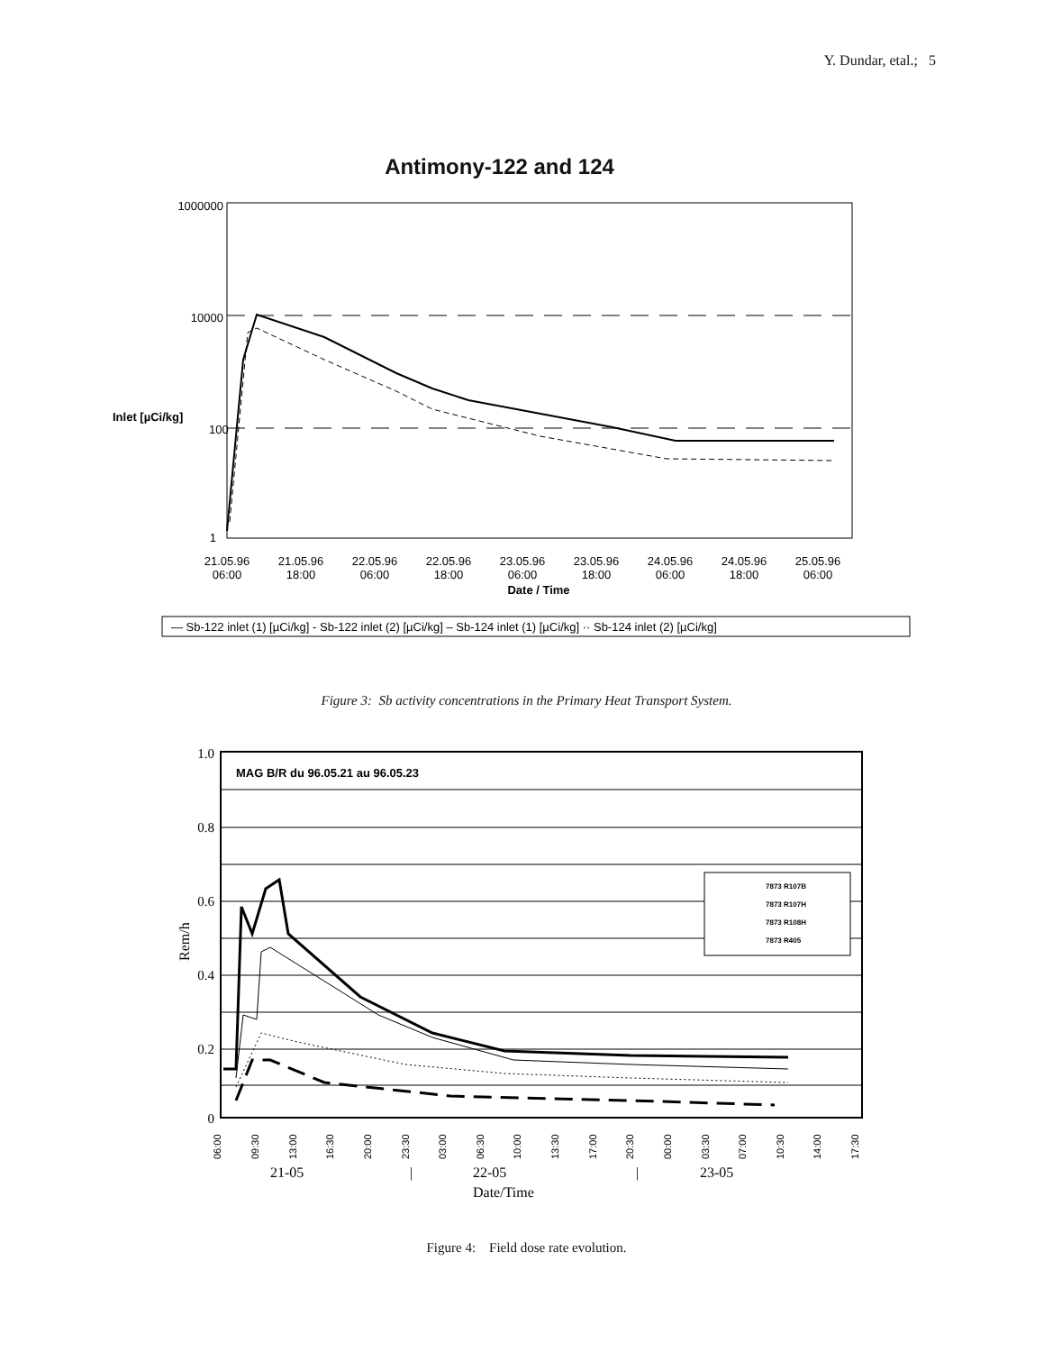Y. Dundar, etal.; 5
Antimony-122 and 124
1000000
10000
Inlet [µCi/kg]
100
1
21.05.96
06:00
21.05.96
18:00
22.05.96
06:00
22.05.96
18:00
23.05.96
06:00
23.05.96
18:00
24.05.96
06:00
24.05.96
18:00
25.05.96
06:00
Date / Time
— Sb-122 inlet (1) [µCi/kg] - Sb-122 inlet (2) [µCi/kg] – Sb-124 inlet (1) [µCi/kg] ·· Sb-124 inlet (2) [µCi/kg]
Figure 3: Sb activity concentrations in the Primary Heat Transport System.
1.0
0.8
0.6
0.4
0.2
0
Rem/h
MAG B/R du 96.05.21 au 96.05.23
7873 R107B
7873 R107H
7873 R108H
7873 R405
06:00
09:30
13:00
16:30
20:00
23:30
03:00
06:30
10:00
13:30
17:00
20:30
00:00
03:30
07:00
10:30
14:00
17:30
21-05
|
22-05
|
23-05
Date/Time
Figure 4: Field dose rate evolution.